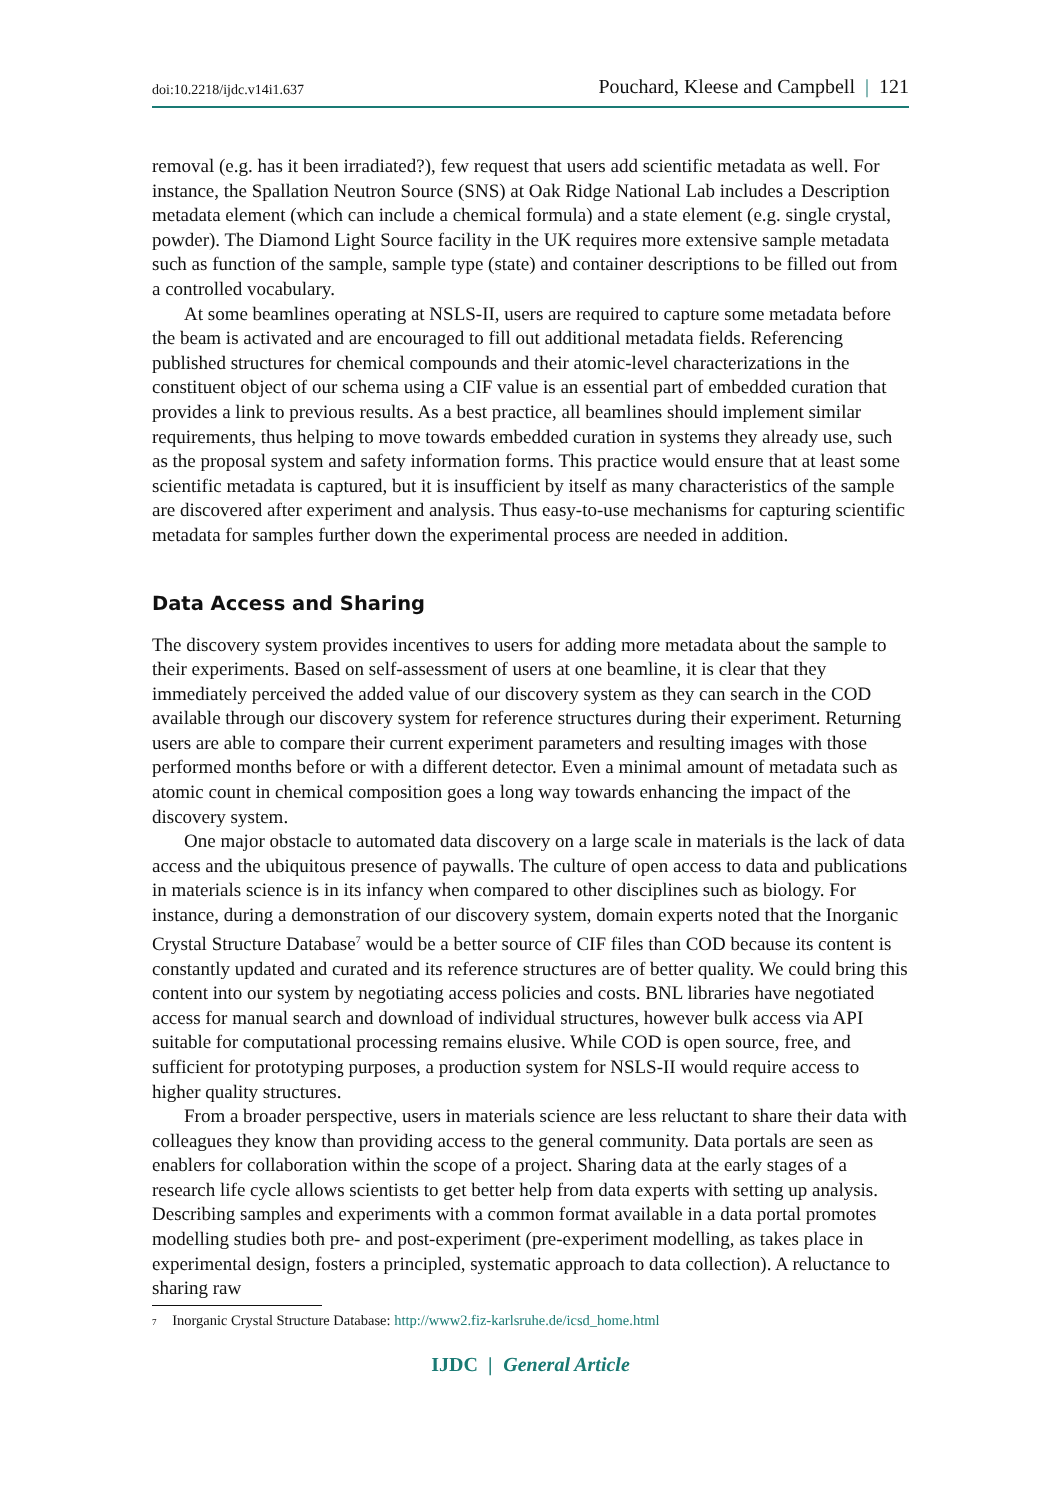doi:10.2218/ijdc.v14i1.637 Pouchard, Kleese and Campbell | 121
removal (e.g. has it been irradiated?), few request that users add scientific metadata as well. For instance, the Spallation Neutron Source (SNS) at Oak Ridge National Lab includes a Description metadata element (which can include a chemical formula) and a state element (e.g. single crystal, powder). The Diamond Light Source facility in the UK requires more extensive sample metadata such as function of the sample, sample type (state) and container descriptions to be filled out from a controlled vocabulary.
At some beamlines operating at NSLS-II, users are required to capture some metadata before the beam is activated and are encouraged to fill out additional metadata fields. Referencing published structures for chemical compounds and their atomic-level characterizations in the constituent object of our schema using a CIF value is an essential part of embedded curation that provides a link to previous results. As a best practice, all beamlines should implement similar requirements, thus helping to move towards embedded curation in systems they already use, such as the proposal system and safety information forms. This practice would ensure that at least some scientific metadata is captured, but it is insufficient by itself as many characteristics of the sample are discovered after experiment and analysis. Thus easy-to-use mechanisms for capturing scientific metadata for samples further down the experimental process are needed in addition.
Data Access and Sharing
The discovery system provides incentives to users for adding more metadata about the sample to their experiments. Based on self-assessment of users at one beamline, it is clear that they immediately perceived the added value of our discovery system as they can search in the COD available through our discovery system for reference structures during their experiment. Returning users are able to compare their current experiment parameters and resulting images with those performed months before or with a different detector. Even a minimal amount of metadata such as atomic count in chemical composition goes a long way towards enhancing the impact of the discovery system.
One major obstacle to automated data discovery on a large scale in materials is the lack of data access and the ubiquitous presence of paywalls. The culture of open access to data and publications in materials science is in its infancy when compared to other disciplines such as biology. For instance, during a demonstration of our discovery system, domain experts noted that the Inorganic Crystal Structure Database<sup>7</sup> would be a better source of CIF files than COD because its content is constantly updated and curated and its reference structures are of better quality. We could bring this content into our system by negotiating access policies and costs. BNL libraries have negotiated access for manual search and download of individual structures, however bulk access via API suitable for computational processing remains elusive. While COD is open source, free, and sufficient for prototyping purposes, a production system for NSLS-II would require access to higher quality structures.
From a broader perspective, users in materials science are less reluctant to share their data with colleagues they know than providing access to the general community. Data portals are seen as enablers for collaboration within the scope of a project. Sharing data at the early stages of a research life cycle allows scientists to get better help from data experts with setting up analysis. Describing samples and experiments with a common format available in a data portal promotes modelling studies both pre- and post-experiment (pre-experiment modelling, as takes place in experimental design, fosters a principled, systematic approach to data collection). A reluctance to sharing raw
<sup>7</sup> Inorganic Crystal Structure Database: http://www2.fiz-karlsruhe.de/icsd_home.html
IJDC | General Article